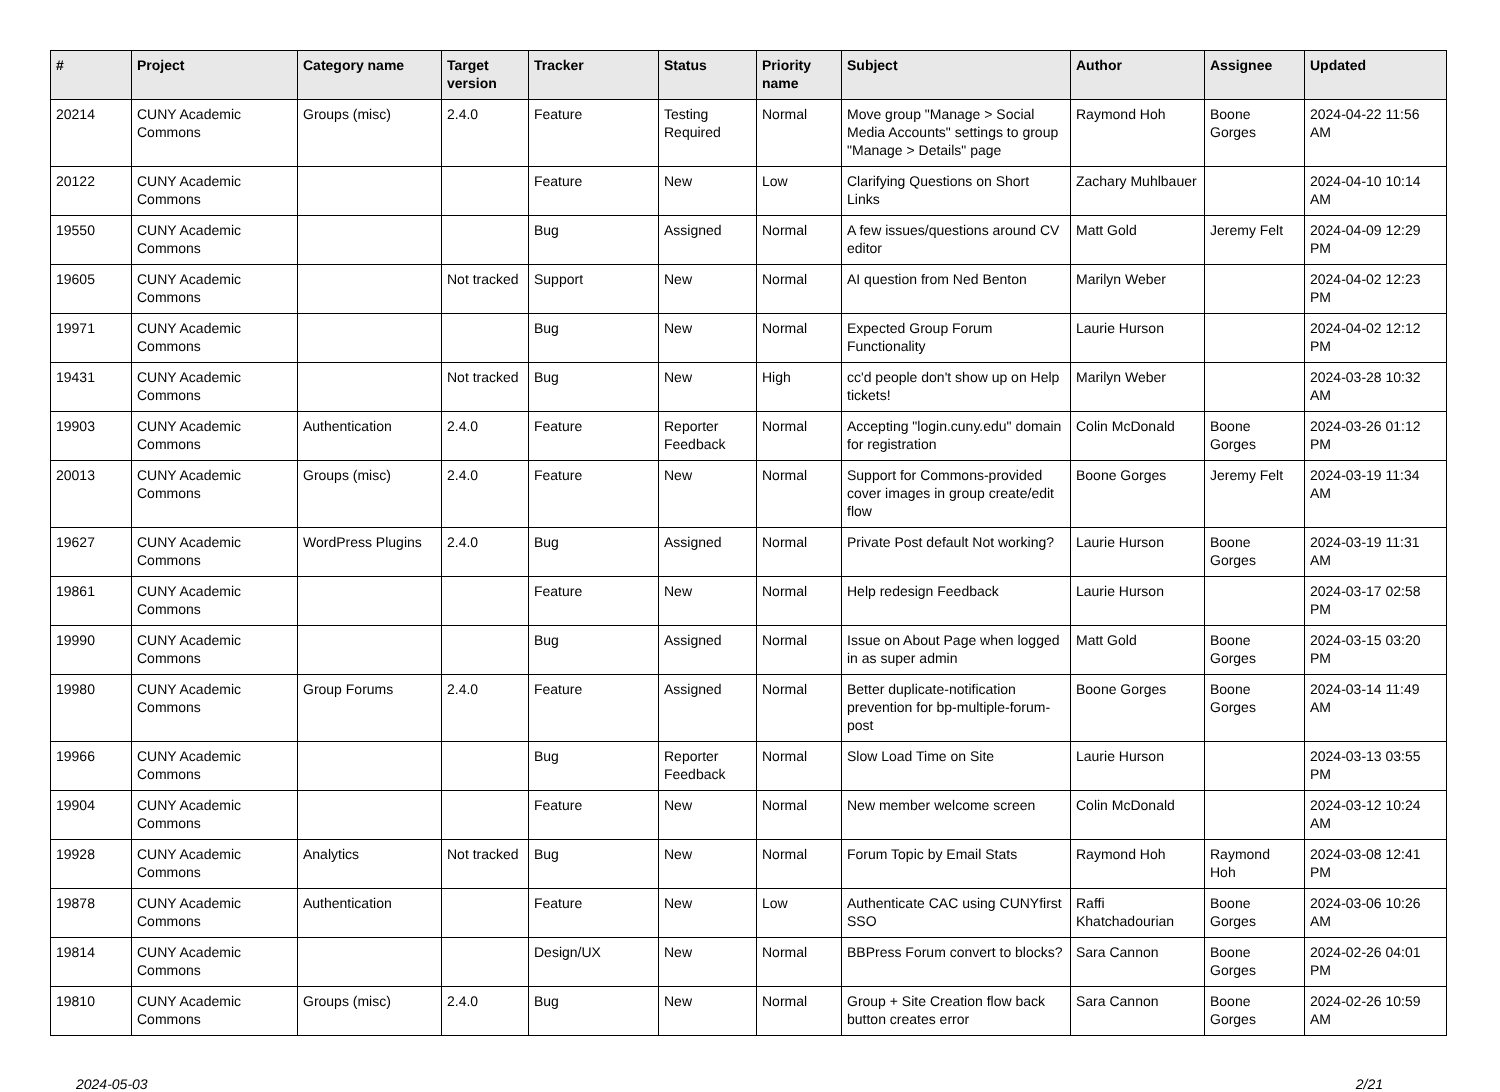| # | Project | Category name | Target version | Tracker | Status | Priority name | Subject | Author | Assignee | Updated |
| --- | --- | --- | --- | --- | --- | --- | --- | --- | --- | --- |
| 20214 | CUNY Academic Commons | Groups (misc) | 2.4.0 | Feature | Testing Required | Normal | Move group "Manage > Social Media Accounts" settings to group "Manage > Details" page | Raymond Hoh | Boone Gorges | 2024-04-22 11:56 AM |
| 20122 | CUNY Academic Commons | | | Feature | New | Low | Clarifying Questions on Short Links | Zachary Muhlbauer | | 2024-04-10 10:14 AM |
| 19550 | CUNY Academic Commons | | | Bug | Assigned | Normal | A few issues/questions around CV editor | Matt Gold | Jeremy Felt | 2024-04-09 12:29 PM |
| 19605 | CUNY Academic Commons | | Not tracked | Support | New | Normal | AI question from Ned Benton | Marilyn Weber | | 2024-04-02 12:23 PM |
| 19971 | CUNY Academic Commons | | | Bug | New | Normal | Expected Group Forum Functionality | Laurie Hurson | | 2024-04-02 12:12 PM |
| 19431 | CUNY Academic Commons | | Not tracked | Bug | New | High | cc'd people don't show up on Help tickets! | Marilyn Weber | | 2024-03-28 10:32 AM |
| 19903 | CUNY Academic Commons | Authentication | 2.4.0 | Feature | Reporter Feedback | Normal | Accepting "login.cuny.edu" domain for registration | Colin McDonald | Boone Gorges | 2024-03-26 01:12 PM |
| 20013 | CUNY Academic Commons | Groups (misc) | 2.4.0 | Feature | New | Normal | Support for Commons-provided cover images in group create/edit flow | Boone Gorges | Jeremy Felt | 2024-03-19 11:34 AM |
| 19627 | CUNY Academic Commons | WordPress Plugins | 2.4.0 | Bug | Assigned | Normal | Private Post default Not working? | Laurie Hurson | Boone Gorges | 2024-03-19 11:31 AM |
| 19861 | CUNY Academic Commons | | | Feature | New | Normal | Help redesign Feedback | Laurie Hurson | | 2024-03-17 02:58 PM |
| 19990 | CUNY Academic Commons | | | Bug | Assigned | Normal | Issue on About Page when logged in as super admin | Matt Gold | Boone Gorges | 2024-03-15 03:20 PM |
| 19980 | CUNY Academic Commons | Group Forums | 2.4.0 | Feature | Assigned | Normal | Better duplicate-notification prevention for bp-multiple-forum-post | Boone Gorges | Boone Gorges | 2024-03-14 11:49 AM |
| 19966 | CUNY Academic Commons | | | Bug | Reporter Feedback | Normal | Slow Load Time on Site | Laurie Hurson | | 2024-03-13 03:55 PM |
| 19904 | CUNY Academic Commons | | | Feature | New | Normal | New member welcome screen | Colin McDonald | | 2024-03-12 10:24 AM |
| 19928 | CUNY Academic Commons | Analytics | Not tracked | Bug | New | Normal | Forum Topic by Email Stats | Raymond Hoh | Raymond Hoh | 2024-03-08 12:41 PM |
| 19878 | CUNY Academic Commons | Authentication | | Feature | New | Low | Authenticate CAC using CUNYfirst SSO | Raffi Khatchadourian | Boone Gorges | 2024-03-06 10:26 AM |
| 19814 | CUNY Academic Commons | | | Design/UX | New | Normal | BBPress Forum convert to blocks? | Sara Cannon | Boone Gorges | 2024-02-26 04:01 PM |
| 19810 | CUNY Academic Commons | Groups (misc) | 2.4.0 | Bug | New | Normal | Group + Site Creation flow back button creates error | Sara Cannon | Boone Gorges | 2024-02-26 10:59 AM |
2024-05-03 2/21